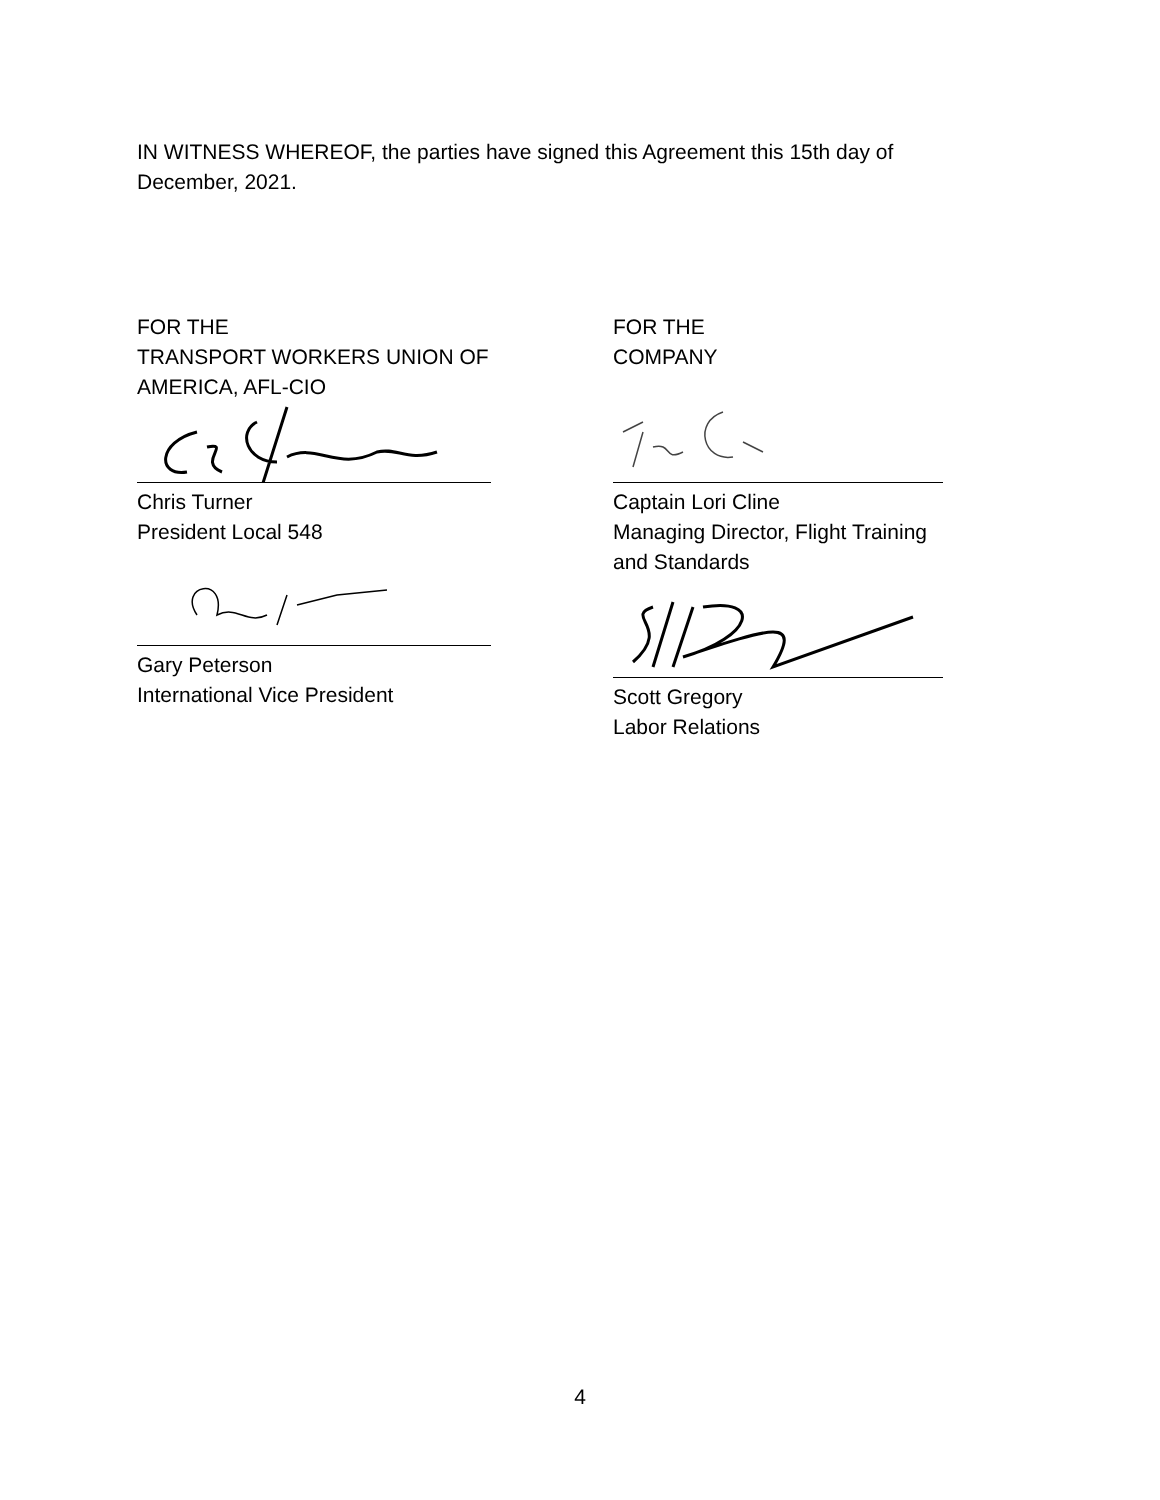IN WITNESS WHEREOF, the parties have signed this Agreement this 15th day of December, 2021.
FOR THE
TRANSPORT WORKERS UNION OF
AMERICA, AFL-CIO
Chris Turner
President Local 548
Gary Peterson
International Vice President
FOR THE
COMPANY
Captain Lori Cline
Managing Director, Flight Training
and Standards
Scott Gregory
Labor Relations
4